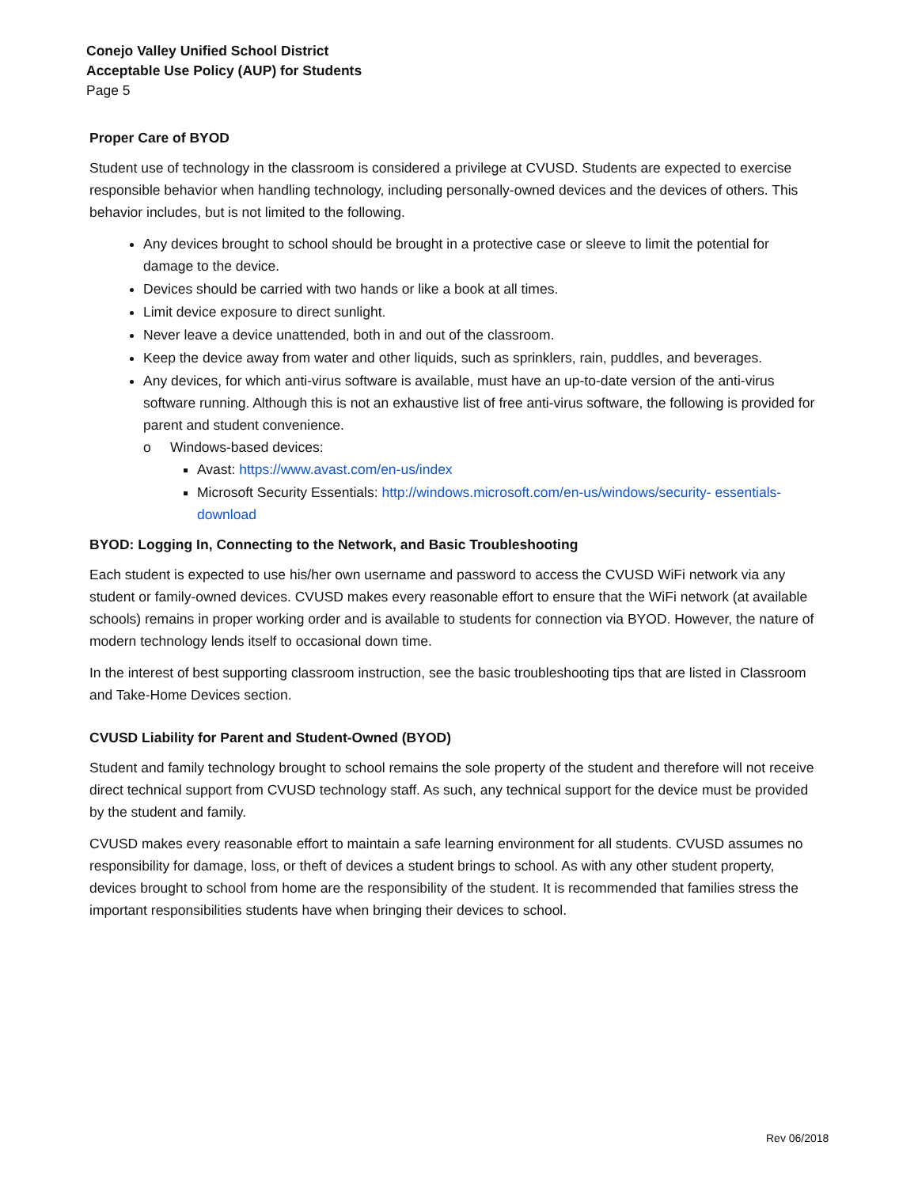Conejo Valley Unified School District
Acceptable Use Policy (AUP) for Students
Page 5
Proper Care of BYOD
Student use of technology in the classroom is considered a privilege at CVUSD. Students are expected to exercise responsible behavior when handling technology, including personally-owned devices and the devices of others. This behavior includes, but is not limited to the following.
Any devices brought to school should be brought in a protective case or sleeve to limit the potential for damage to the device.
Devices should be carried with two hands or like a book at all times.
Limit device exposure to direct sunlight.
Never leave a device unattended, both in and out of the classroom.
Keep the device away from water and other liquids, such as sprinklers, rain, puddles, and beverages.
Any devices, for which anti-virus software is available, must have an up-to-date version of the anti-virus software running. Although this is not an exhaustive list of free anti-virus software, the following is provided for parent and student convenience.
o Windows-based devices:
Avast: https://www.avast.com/en-us/index
Microsoft Security Essentials: http://windows.microsoft.com/en-us/windows/security- essentials-download
BYOD: Logging In, Connecting to the Network, and Basic Troubleshooting
Each student is expected to use his/her own username and password to access the CVUSD WiFi network via any student or family-owned devices. CVUSD makes every reasonable effort to ensure that the WiFi network (at available schools) remains in proper working order and is available to students for connection via BYOD. However, the nature of modern technology lends itself to occasional down time.
In the interest of best supporting classroom instruction, see the basic troubleshooting tips that are listed in Classroom and Take-Home Devices section.
CVUSD Liability for Parent and Student-Owned (BYOD)
Student and family technology brought to school remains the sole property of the student and therefore will not receive direct technical support from CVUSD technology staff. As such, any technical support for the device must be provided by the student and family.
CVUSD makes every reasonable effort to maintain a safe learning environment for all students. CVUSD assumes no responsibility for damage, loss, or theft of devices a student brings to school. As with any other student property, devices brought to school from home are the responsibility of the student. It is recommended that families stress the important responsibilities students have when bringing their devices to school.
Rev 06/2018